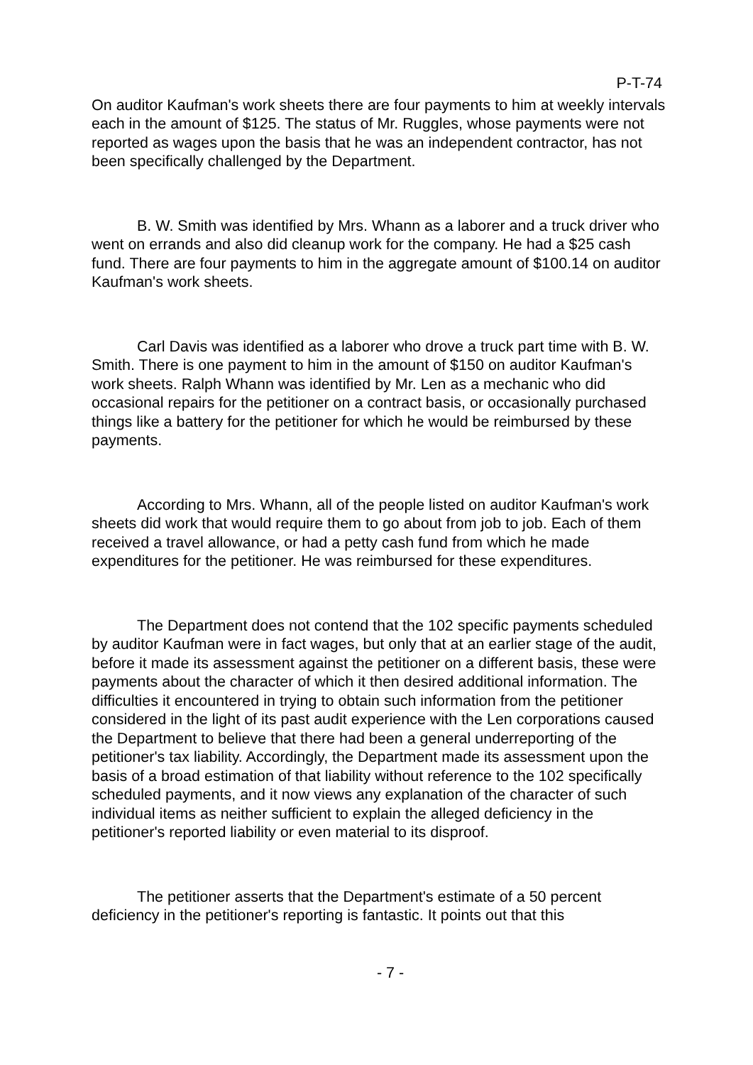P-T-74
On auditor Kaufman's work sheets there are four payments to him at weekly intervals each in the amount of $125. The status of Mr. Ruggles, whose payments were not reported as wages upon the basis that he was an independent contractor, has not been specifically challenged by the Department.
B. W. Smith was identified by Mrs. Whann as a laborer and a truck driver who went on errands and also did cleanup work for the company. He had a $25 cash fund. There are four payments to him in the aggregate amount of $100.14 on auditor Kaufman's work sheets.
Carl Davis was identified as a laborer who drove a truck part time with B. W. Smith. There is one payment to him in the amount of $150 on auditor Kaufman's work sheets. Ralph Whann was identified by Mr. Len as a mechanic who did occasional repairs for the petitioner on a contract basis, or occasionally purchased things like a battery for the petitioner for which he would be reimbursed by these payments.
According to Mrs. Whann, all of the people listed on auditor Kaufman's work sheets did work that would require them to go about from job to job. Each of them received a travel allowance, or had a petty cash fund from which he made expenditures for the petitioner. He was reimbursed for these expenditures.
The Department does not contend that the 102 specific payments scheduled by auditor Kaufman were in fact wages, but only that at an earlier stage of the audit, before it made its assessment against the petitioner on a different basis, these were payments about the character of which it then desired additional information. The difficulties it encountered in trying to obtain such information from the petitioner considered in the light of its past audit experience with the Len corporations caused the Department to believe that there had been a general underreporting of the petitioner's tax liability. Accordingly, the Department made its assessment upon the basis of a broad estimation of that liability without reference to the 102 specifically scheduled payments, and it now views any explanation of the character of such individual items as neither sufficient to explain the alleged deficiency in the petitioner's reported liability or even material to its disproof.
The petitioner asserts that the Department's estimate of a 50 percent deficiency in the petitioner's reporting is fantastic. It points out that this
- 7 -